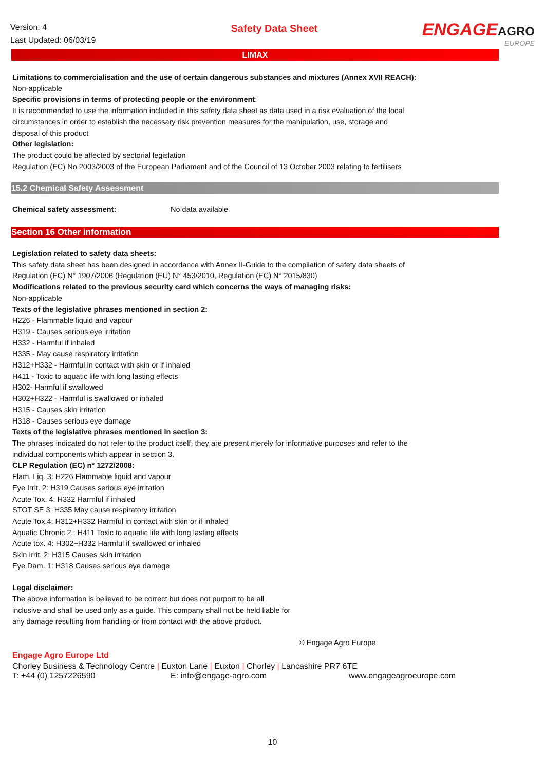Version: 4
Last Updated: 06/03/19
Safety Data Sheet
ENGAGEAGRO
EUROPE
LIMAX
Limitations to commercialisation and the use of certain dangerous substances and mixtures (Annex XVII REACH):
Non-applicable
Specific provisions in terms of protecting people or the environment:
It is recommended to use the information included in this safety data sheet as data used in a risk evaluation of the local
circumstances in order to establish the necessary risk prevention measures for the manipulation, use, storage and
disposal of this product
Other legislation:
The product could be affected by sectorial legislation
Regulation (EC) No 2003/2003 of the European Parliament and of the Council of 13 October 2003 relating to fertilisers
15.2 Chemical Safety Assessment
Chemical safety assessment: No data available
Section 16 Other information
Legislation related to safety data sheets:
This safety data sheet has been designed in accordance with Annex II-Guide to the compilation of safety data sheets of
Regulation (EC) N° 1907/2006 (Regulation (EU) N° 453/2010, Regulation (EC) N° 2015/830)
Modifications related to the previous security card which concerns the ways of managing risks:
Non-applicable
Texts of the legislative phrases mentioned in section 2:
H226 - Flammable liquid and vapour
H319 - Causes serious eye irritation
H332 - Harmful if inhaled
H335 - May cause respiratory irritation
H312+H332 - Harmful in contact with skin or if inhaled
H411 - Toxic to aquatic life with long lasting effects
H302- Harmful if swallowed
H302+H322 - Harmful is swallowed or inhaled
H315 - Causes skin irritation
H318 - Causes serious eye damage
Texts of the legislative phrases mentioned in section 3:
The phrases indicated do not refer to the product itself; they are present merely for informative purposes and refer to the
individual components which appear in section 3.
CLP Regulation (EC) n° 1272/2008:
Flam. Liq. 3: H226 Flammable liquid and vapour
Eye Irrit. 2: H319 Causes serious eye irritation
Acute Tox. 4: H332 Harmful if inhaled
STOT SE 3: H335 May cause respiratory irritation
Acute Tox.4: H312+H332 Harmful in contact with skin or if inhaled
Aquatic Chronic 2.: H411 Toxic to aquatic life with long lasting effects
Acute tox. 4: H302+H332 Harmful if swallowed or inhaled
Skin Irrit. 2: H315 Causes skin irritation
Eye Dam. 1: H318 Causes serious eye damage
Legal disclaimer:
The above information is believed to be correct but does not purport to be all
inclusive and shall be used only as a guide. This company shall not be held liable for
any damage resulting from handling or from contact with the above product.
© Engage Agro Europe
Engage Agro Europe Ltd
Chorley Business & Technology Centre | Euxton Lane | Euxton | Chorley | Lancashire PR7 6TE
T: +44 (0) 1257226590 E: info@engage-agro.com www.engageagroeurope.com
10